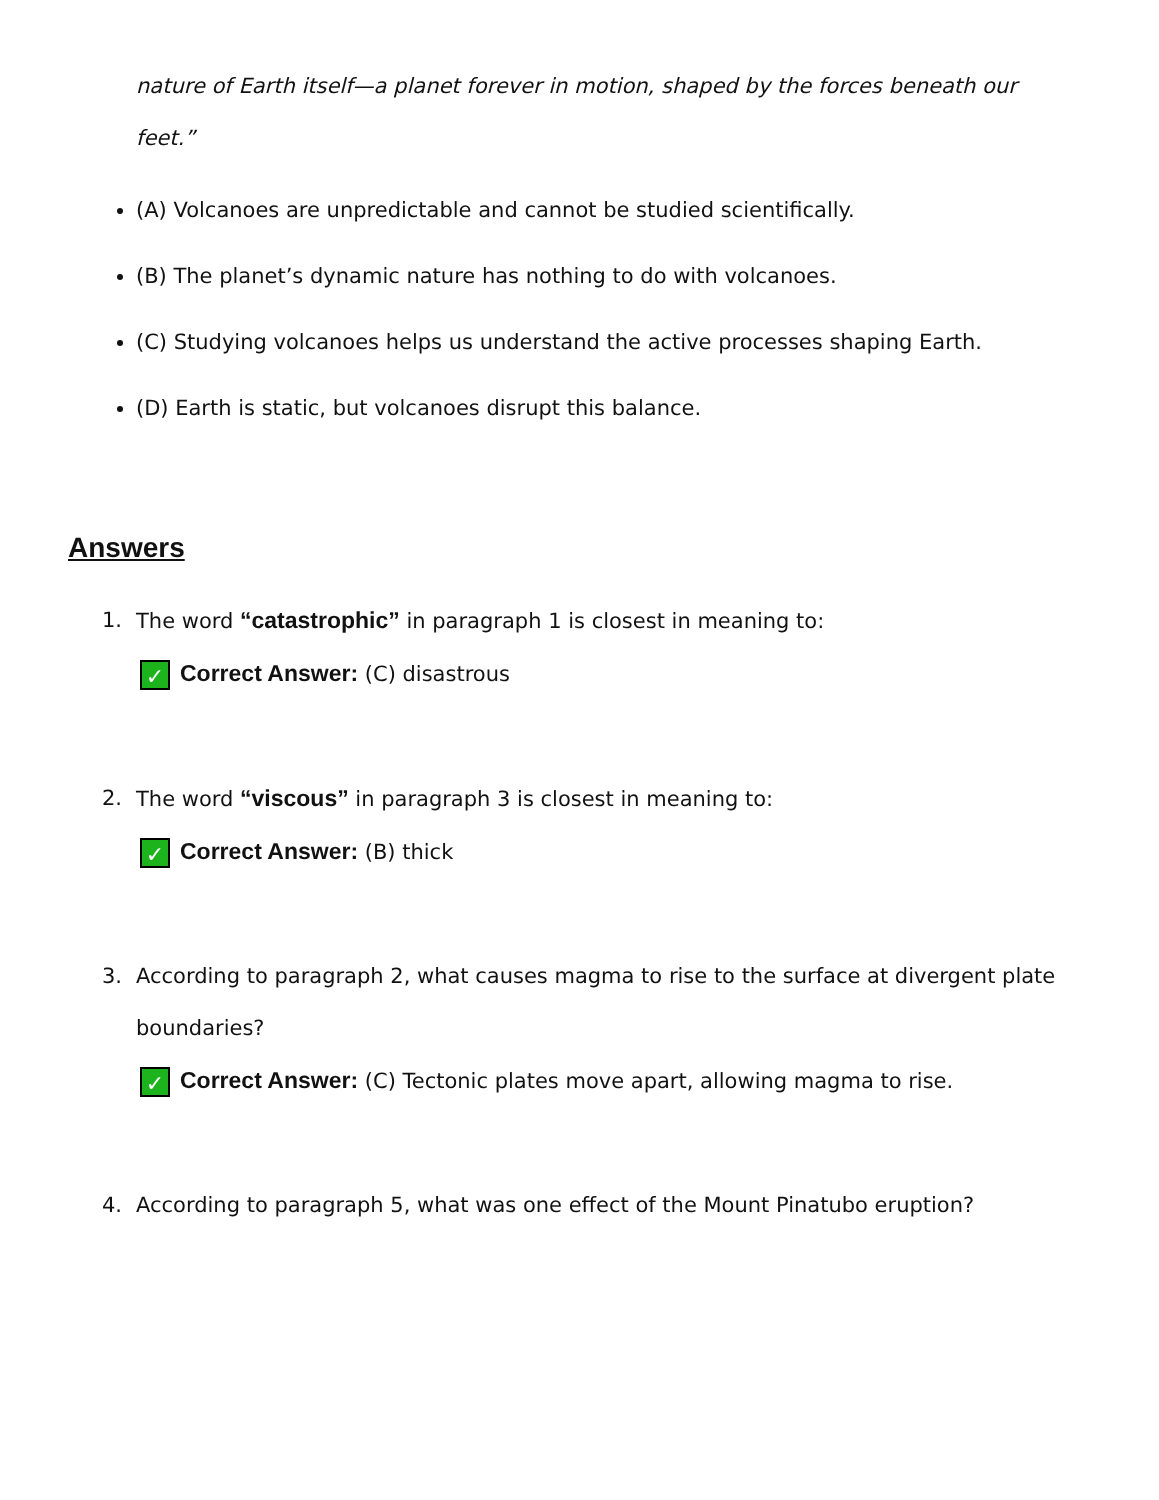nature of Earth itself—a planet forever in motion, shaped by the forces beneath our feet.”
(A) Volcanoes are unpredictable and cannot be studied scientifically.
(B) The planet’s dynamic nature has nothing to do with volcanoes.
(C) Studying volcanoes helps us understand the active processes shaping Earth.
(D) Earth is static, but volcanoes disrupt this balance.
Answers
1. The word “catastrophic” in paragraph 1 is closest in meaning to:
✓ Correct Answer: (C) disastrous
2. The word “viscous” in paragraph 3 is closest in meaning to:
✓ Correct Answer: (B) thick
3. According to paragraph 2, what causes magma to rise to the surface at divergent plate boundaries?
✓ Correct Answer: (C) Tectonic plates move apart, allowing magma to rise.
4. According to paragraph 5, what was one effect of the Mount Pinatubo eruption?